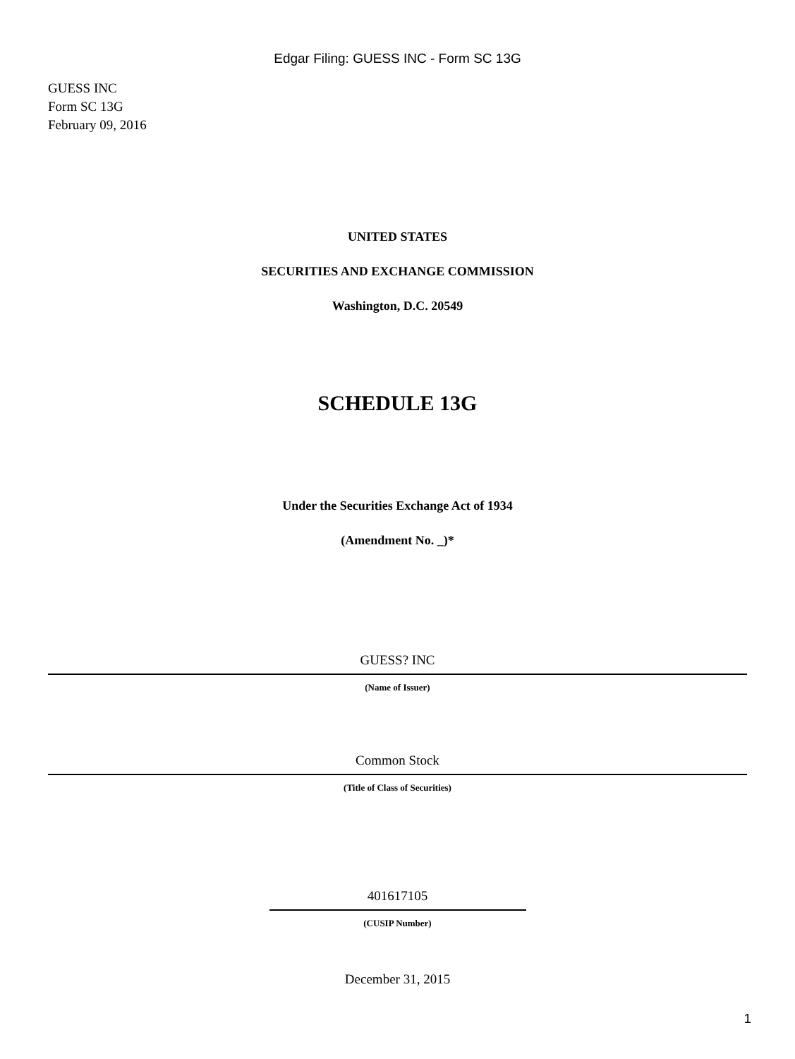Edgar Filing: GUESS INC - Form SC 13G
GUESS INC
Form SC 13G
February 09, 2016
UNITED STATES
SECURITIES AND EXCHANGE COMMISSION
Washington, D.C. 20549
SCHEDULE 13G
Under the Securities Exchange Act of 1934
(Amendment No. _)*
GUESS? INC
(Name of Issuer)
Common Stock
(Title of Class of Securities)
401617105
(CUSIP Number)
December 31, 2015
1